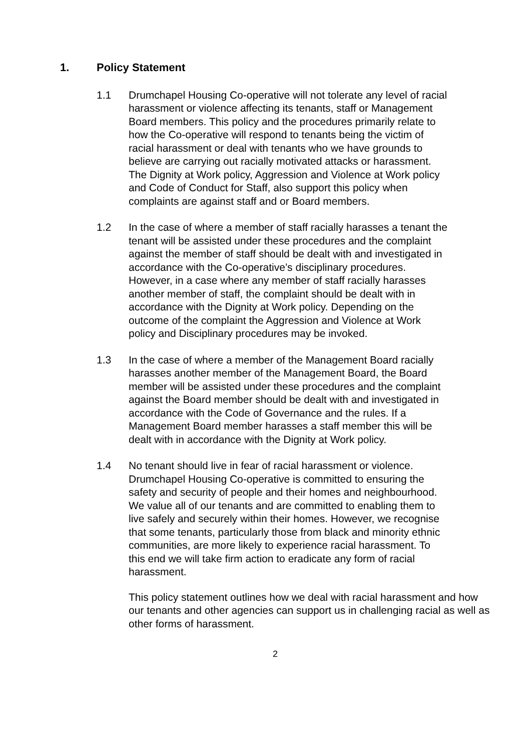1. Policy Statement
1.1 Drumchapel Housing Co-operative will not tolerate any level of racial harassment or violence affecting its tenants, staff or Management Board members. This policy and the procedures primarily relate to how the Co-operative will respond to tenants being the victim of racial harassment or deal with tenants who we have grounds to believe are carrying out racially motivated attacks or harassment. The Dignity at Work policy, Aggression and Violence at Work policy and Code of Conduct for Staff, also support this policy when complaints are against staff and or Board members.
1.2 In the case of where a member of staff racially harasses a tenant the tenant will be assisted under these procedures and the complaint against the member of staff should be dealt with and investigated in accordance with the Co-operative’s disciplinary procedures. However, in a case where any member of staff racially harasses another member of staff, the complaint should be dealt with in accordance with the Dignity at Work policy. Depending on the outcome of the complaint the Aggression and Violence at Work policy and Disciplinary procedures may be invoked.
1.3 In the case of where a member of the Management Board racially harasses another member of the Management Board, the Board member will be assisted under these procedures and the complaint against the Board member should be dealt with and investigated in accordance with the Code of Governance and the rules. If a Management Board member harasses a staff member this will be dealt with in accordance with the Dignity at Work policy.
1.4 No tenant should live in fear of racial harassment or violence. Drumchapel Housing Co-operative is committed to ensuring the safety and security of people and their homes and neighbourhood. We value all of our tenants and are committed to enabling them to live safely and securely within their homes. However, we recognise that some tenants, particularly those from black and minority ethnic communities, are more likely to experience racial harassment. To this end we will take firm action to eradicate any form of racial harassment.
This policy statement outlines how we deal with racial harassment and how our tenants and other agencies can support us in challenging racial as well as other forms of harassment.
2